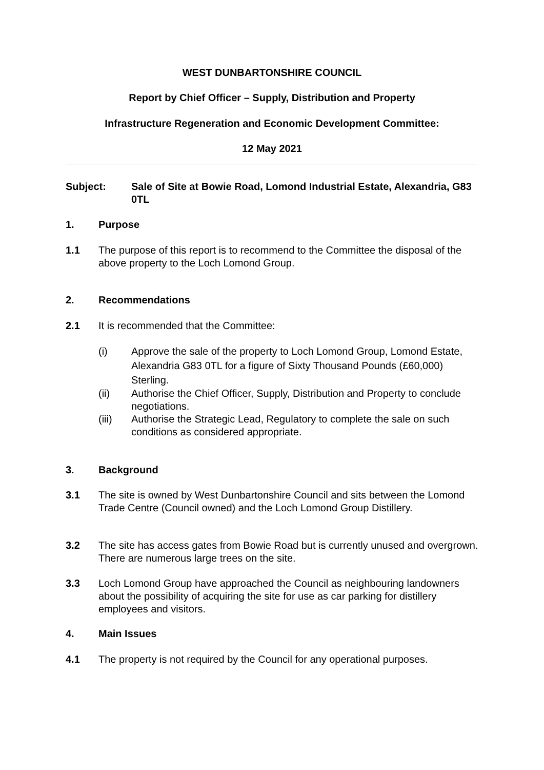WEST DUNBARTONSHIRE COUNCIL
Report by Chief Officer – Supply, Distribution and Property
Infrastructure Regeneration and Economic Development Committee:
12 May 2021
Subject: Sale of Site at Bowie Road, Lomond Industrial Estate, Alexandria, G83 0TL
1. Purpose
1.1 The purpose of this report is to recommend to the Committee the disposal of the above property to the Loch Lomond Group.
2. Recommendations
2.1 It is recommended that the Committee:
(i) Approve the sale of the property to Loch Lomond Group, Lomond Estate, Alexandria G83 0TL for a figure of Sixty Thousand Pounds (£60,000) Sterling.
(ii) Authorise the Chief Officer, Supply, Distribution and Property to conclude negotiations.
(iii) Authorise the Strategic Lead, Regulatory to complete the sale on such conditions as considered appropriate.
3. Background
3.1 The site is owned by West Dunbartonshire Council and sits between the Lomond Trade Centre (Council owned) and the Loch Lomond Group Distillery.
3.2 The site has access gates from Bowie Road but is currently unused and overgrown. There are numerous large trees on the site.
3.3 Loch Lomond Group have approached the Council as neighbouring landowners about the possibility of acquiring the site for use as car parking for distillery employees and visitors.
4. Main Issues
4.1 The property is not required by the Council for any operational purposes.